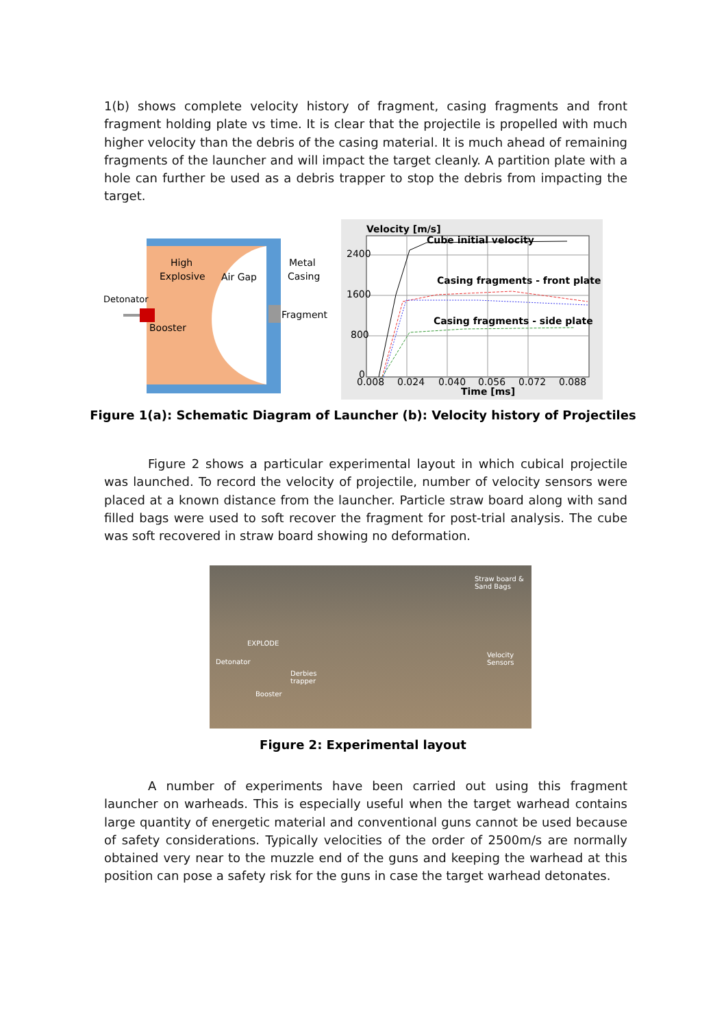1(b) shows complete velocity history of fragment, casing fragments and front fragment holding plate vs time. It is clear that the projectile is propelled with much higher velocity than the debris of the casing material. It is much ahead of remaining fragments of the launcher and will impact the target cleanly. A partition plate with a hole can further be used as a debris trapper to stop the debris from impacting the target.
High
Explosive
Air Gap
Metal
Casing
Detonator
Fragment
Booster
Velocity [m/s]
Cube initial velocity
Casing fragments - front plate
Casing fragments - side plate
2400
1600
800
0
0.008
0.024
0.040
0.056
0.072
0.088
Time [ms]
Figure 1(a): Schematic Diagram of Launcher (b): Velocity history of Projectiles
Figure 2 shows a particular experimental layout in which cubical projectile was launched. To record the velocity of projectile, number of velocity sensors were placed at a known distance from the launcher. Particle straw board along with sand filled bags were used to soft recover the fragment for post-trial analysis. The cube was soft recovered in straw board showing no deformation.
Straw board &
Sand Bags
EXPLODE
Detonator
Derbies
trapper
Booster
Velocity
Sensors
Figure 2: Experimental layout
A number of experiments have been carried out using this fragment launcher on warheads. This is especially useful when the target warhead contains large quantity of energetic material and conventional guns cannot be used because of safety considerations. Typically velocities of the order of 2500m/s are normally obtained very near to the muzzle end of the guns and keeping the warhead at this position can pose a safety risk for the guns in case the target warhead detonates.